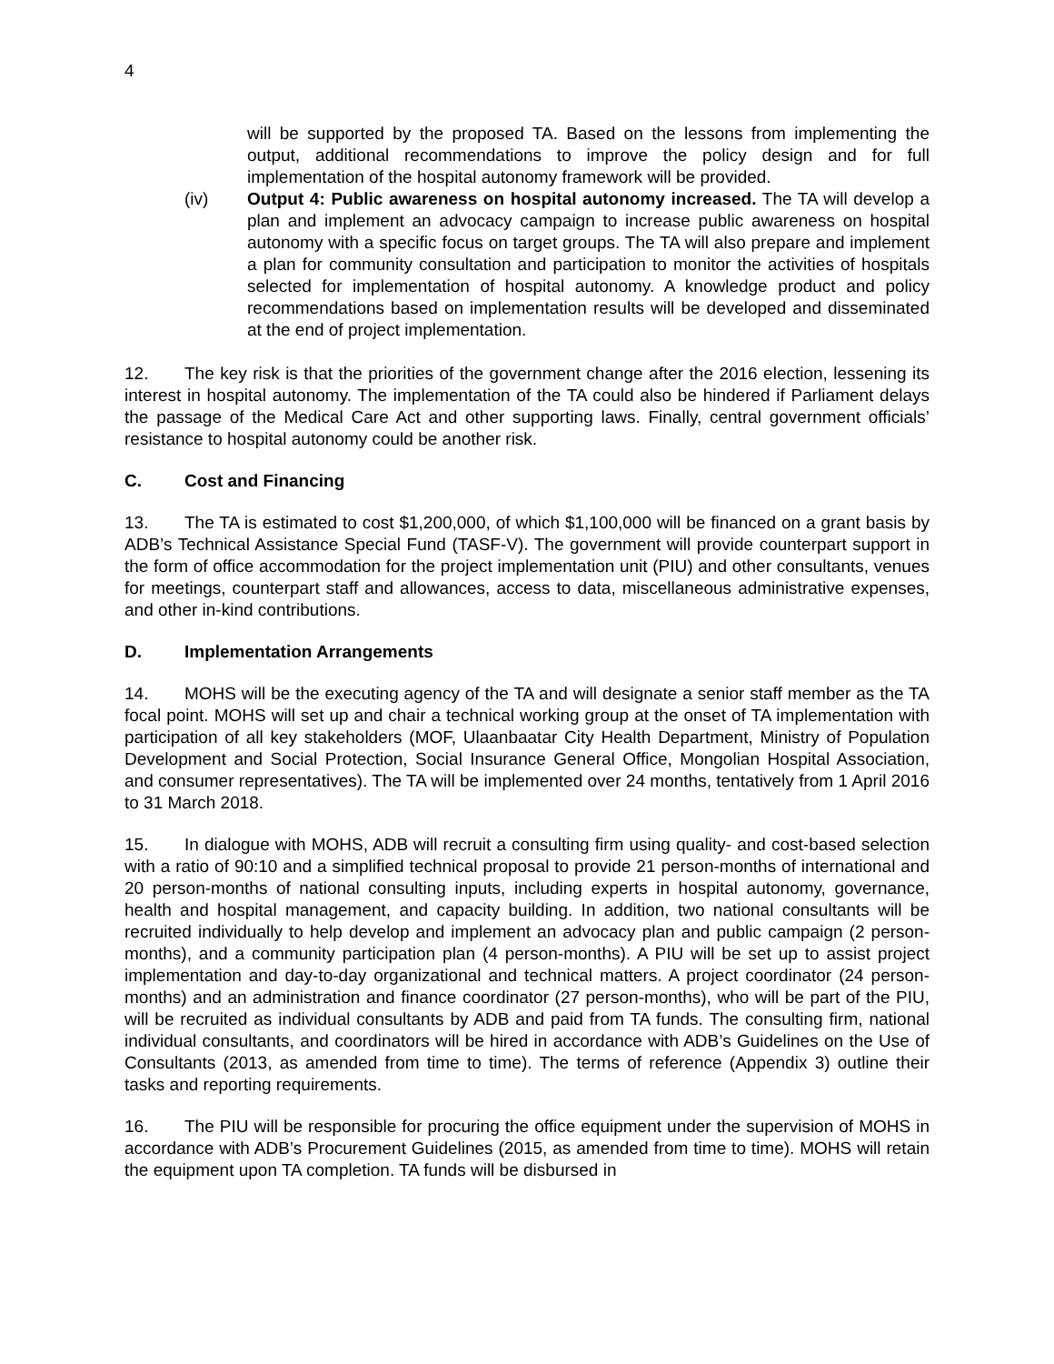4
will be supported by the proposed TA. Based on the lessons from implementing the output, additional recommendations to improve the policy design and for full implementation of the hospital autonomy framework will be provided.
(iv) Output 4: Public awareness on hospital autonomy increased. The TA will develop a plan and implement an advocacy campaign to increase public awareness on hospital autonomy with a specific focus on target groups. The TA will also prepare and implement a plan for community consultation and participation to monitor the activities of hospitals selected for implementation of hospital autonomy. A knowledge product and policy recommendations based on implementation results will be developed and disseminated at the end of project implementation.
12. The key risk is that the priorities of the government change after the 2016 election, lessening its interest in hospital autonomy. The implementation of the TA could also be hindered if Parliament delays the passage of the Medical Care Act and other supporting laws. Finally, central government officials’ resistance to hospital autonomy could be another risk.
C. Cost and Financing
13. The TA is estimated to cost $1,200,000, of which $1,100,000 will be financed on a grant basis by ADB’s Technical Assistance Special Fund (TASF-V). The government will provide counterpart support in the form of office accommodation for the project implementation unit (PIU) and other consultants, venues for meetings, counterpart staff and allowances, access to data, miscellaneous administrative expenses, and other in-kind contributions.
D. Implementation Arrangements
14. MOHS will be the executing agency of the TA and will designate a senior staff member as the TA focal point. MOHS will set up and chair a technical working group at the onset of TA implementation with participation of all key stakeholders (MOF, Ulaanbaatar City Health Department, Ministry of Population Development and Social Protection, Social Insurance General Office, Mongolian Hospital Association, and consumer representatives). The TA will be implemented over 24 months, tentatively from 1 April 2016 to 31 March 2018.
15. In dialogue with MOHS, ADB will recruit a consulting firm using quality- and cost-based selection with a ratio of 90:10 and a simplified technical proposal to provide 21 person-months of international and 20 person-months of national consulting inputs, including experts in hospital autonomy, governance, health and hospital management, and capacity building. In addition, two national consultants will be recruited individually to help develop and implement an advocacy plan and public campaign (2 person-months), and a community participation plan (4 person-months). A PIU will be set up to assist project implementation and day-to-day organizational and technical matters. A project coordinator (24 person-months) and an administration and finance coordinator (27 person-months), who will be part of the PIU, will be recruited as individual consultants by ADB and paid from TA funds. The consulting firm, national individual consultants, and coordinators will be hired in accordance with ADB’s Guidelines on the Use of Consultants (2013, as amended from time to time). The terms of reference (Appendix 3) outline their tasks and reporting requirements.
16. The PIU will be responsible for procuring the office equipment under the supervision of MOHS in accordance with ADB’s Procurement Guidelines (2015, as amended from time to time). MOHS will retain the equipment upon TA completion. TA funds will be disbursed in